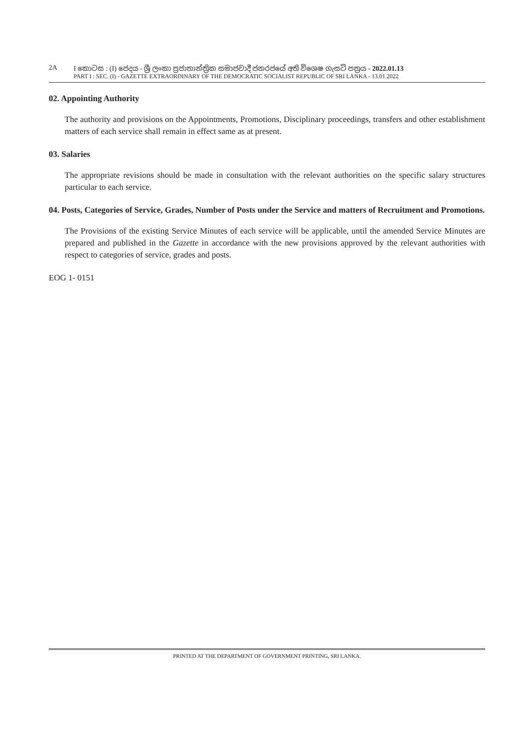2A I කොටස : (I) ජෙදය - ශ්‍රී ලංකා ප්‍රජාතාන්ත්‍රික සමාජවාදී ජනරජයේ අති විශෙෂ ගැසට් පත්‍රය - 2022.01.13
PART I : SEC. (I) - GAZETTE EXTRAORDINARY OF THE DEMOCRATIC SOCIALIST REPUBLIC OF SRI LANKA - 13.01.2022
02. Appointing Authority
The authority and provisions on the Appointments, Promotions, Disciplinary proceedings, transfers and other establishment matters of each service shall remain in effect same as at present.
03. Salaries
The appropriate revisions should be made in consultation with the relevant authorities on the specific salary structures particular to each service.
04. Posts, Categories of Service, Grades, Number of Posts under the Service and matters of Recruitment and Promotions.
The Provisions of the existing Service Minutes of each service will be applicable, until the amended Service Minutes are prepared and published in the Gazette in accordance with the new provisions approved by the relevant authorities with respect to categories of service, grades and posts.
EOG 1- 0151
PRINTED AT THE DEPARTMENT OF GOVERNMENT PRINTING, SRI LANKA.